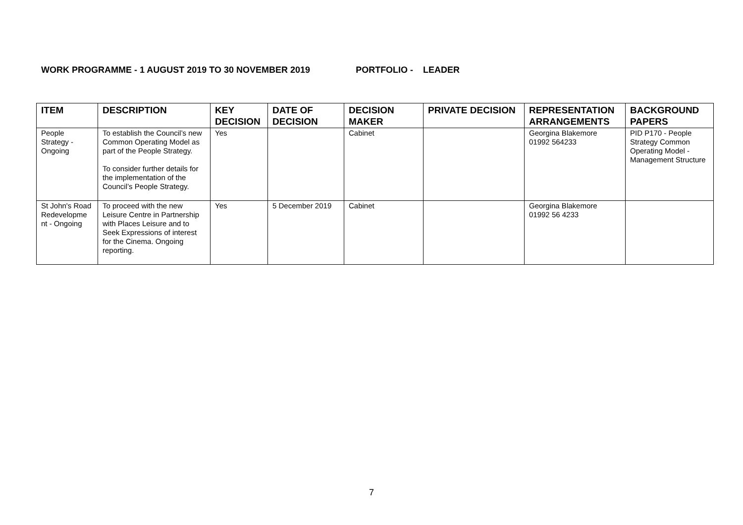WORK PROGRAMME - 1 AUGUST 2019 TO 30 NOVEMBER 2019 PORTFOLIO - LEADER
| ITEM | DESCRIPTION | KEY DECISION | DATE OF DECISION | DECISION MAKER | PRIVATE DECISION | REPRESENTATION ARRANGEMENTS | BACKGROUND PAPERS |
| --- | --- | --- | --- | --- | --- | --- | --- |
| People Strategy - Ongoing | To establish the Council’s new Common Operating Model as part of the People Strategy. To consider further details for the implementation of the Council’s People Strategy. | Yes | | Cabinet | | Georgina Blakemore 01992 564233 | PID P170 - People Strategy Common Operating Model - Management Structure |
| St John's Road Redevelopme nt - Ongoing | To proceed with the new Leisure Centre in Partnership with Places Leisure and to Seek Expressions of interest for the Cinema. Ongoing reporting. | Yes | 5 December 2019 | Cabinet | | Georgina Blakemore 01992 56 4233 | |
7